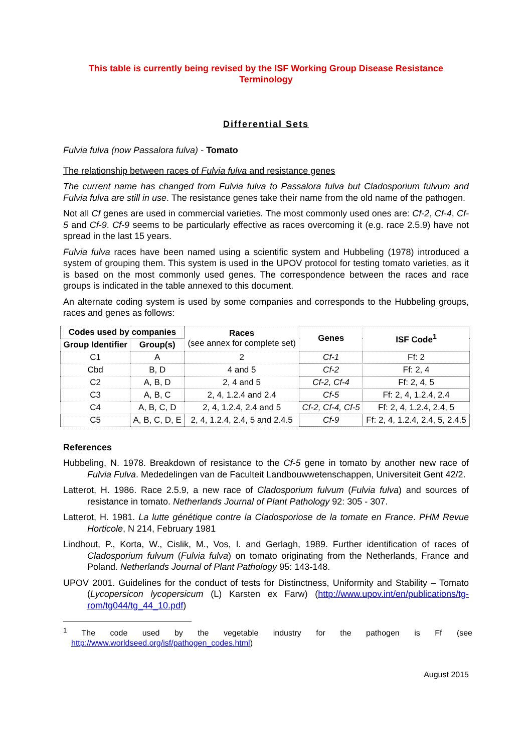This table is currently being revised by the ISF Working Group Disease Resistance
Terminology
Differential Sets
Fulvia fulva (now Passalora fulva) - Tomato
The relationship between races of Fulvia fulva and resistance genes
The current name has changed from Fulvia fulva to Passalora fulva but Cladosporium fulvum and Fulvia fulva are still in use. The resistance genes take their name from the old name of the pathogen.
Not all Cf genes are used in commercial varieties. The most commonly used ones are: Cf-2, Cf-4, Cf-5 and Cf-9. Cf-9 seems to be particularly effective as races overcoming it (e.g. race 2.5.9) have not spread in the last 15 years.
Fulvia fulva races have been named using a scientific system and Hubbeling (1978) introduced a system of grouping them. This system is used in the UPOV protocol for testing tomato varieties, as it is based on the most commonly used genes. The correspondence between the races and race groups is indicated in the table annexed to this document.
An alternate coding system is used by some companies and corresponds to the Hubbeling groups, races and genes as follows:
| Codes used by companies | | Races (see annex for complete set) | Genes | ISF Code<sup>1</sup> |
| --- | --- | --- | --- | --- |
| Group Identifier | Group(s) | | | |
| C1 | A | 2 | Cf-1 | Ff: 2 |
| Cbd | B, D | 4 and 5 | Cf-2 | Ff: 2, 4 |
| C2 | A, B, D | 2, 4 and 5 | Cf-2, Cf-4 | Ff: 2, 4, 5 |
| C3 | A, B, C | 2, 4, 1.2.4 and 2.4 | Cf-5 | Ff: 2, 4, 1.2.4, 2.4 |
| C4 | A, B, C, D | 2, 4, 1.2.4, 2.4 and 5 | Cf-2, Cf-4, Cf-5 | Ff: 2, 4, 1.2.4, 2.4, 5 |
| C5 | A, B, C, D, E | 2, 4, 1.2.4, 2.4, 5 and 2.4.5 | Cf-9 | Ff: 2, 4, 1.2.4, 2.4, 5, 2.4.5 |
References
Hubbeling, N. 1978. Breakdown of resistance to the Cf-5 gene in tomato by another new race of Fulvia Fulva. Mededelingen van de Faculteit Landbouwwetenschappen, Universiteit Gent 42/2.
Latterot, H. 1986. Race 2.5.9, a new race of Cladosporium fulvum (Fulvia fulva) and sources of resistance in tomato. Netherlands Journal of Plant Pathology 92: 305 - 307.
Latterot, H. 1981. La lutte génétique contre la Cladosporiose de la tomate en France. PHM Revue Horticole, N 214, February 1981
Lindhout, P., Korta, W., Cislik, M., Vos, I. and Gerlagh, 1989. Further identification of races of Cladosporium fulvum (Fulvia fulva) on tomato originating from the Netherlands, France and Poland. Netherlands Journal of Plant Pathology 95: 143-148.
UPOV 2001. Guidelines for the conduct of tests for Distinctness, Uniformity and Stability – Tomato (Lycopersicon lycopersicum (L) Karsten ex Farw) (http://www.upov.int/en/publications/tg-rom/tg044/tg_44_10.pdf)
<sup>1</sup> The code used by the vegetable industry for the pathogen is Ff (see http://www.worldseed.org/isf/pathogen_codes.html)
August 2015